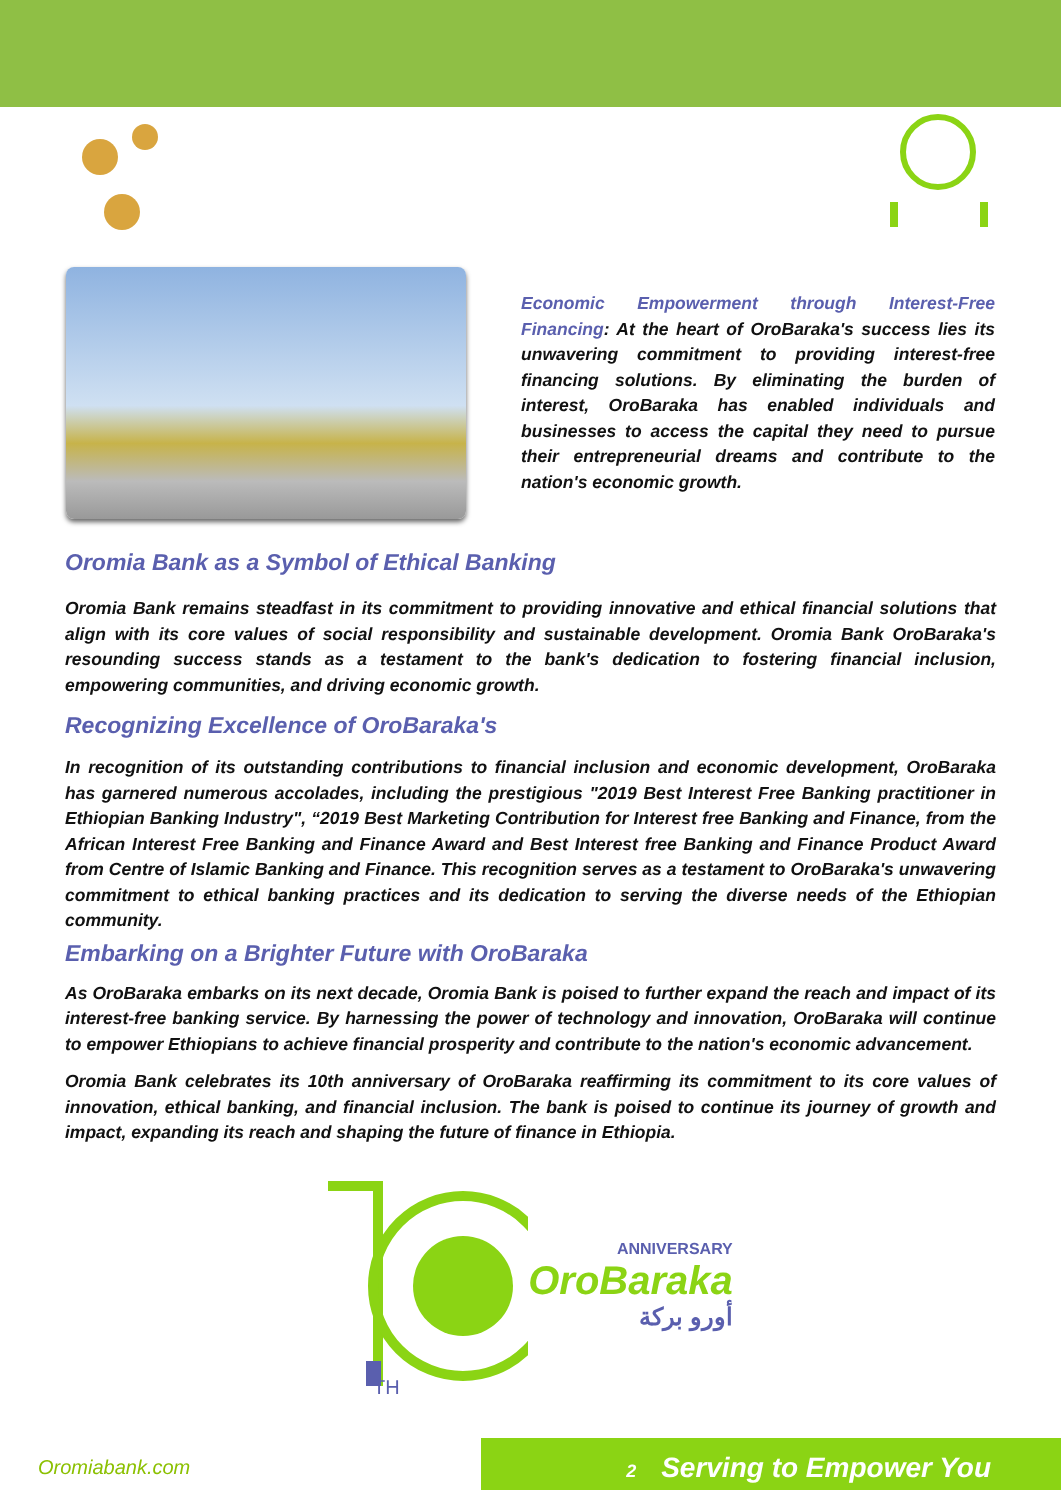Economic Empowerment through Interest-Free Financing: At the heart of OroBaraka's success lies its unwavering commitment to providing interest-free financing solutions. By eliminating the burden of interest, OroBaraka has enabled individuals and businesses to access the capital they need to pursue their entrepreneurial dreams and contribute to the nation's economic growth.
Oromia Bank as a Symbol of Ethical Banking
Oromia Bank remains steadfast in its commitment to providing innovative and ethical financial solutions that align with its core values of social responsibility and sustainable development. Oromia Bank OroBaraka's resounding success stands as a testament to the bank's dedication to fostering financial inclusion, empowering communities, and driving economic growth.
Recognizing Excellence of OroBaraka's
In recognition of its outstanding contributions to financial inclusion and economic development, OroBaraka has garnered numerous accolades, including the prestigious "2019 Best Interest Free Banking practitioner in Ethiopian Banking Industry", “2019 Best Marketing Contribution for Interest free Banking and Finance, from the African Interest Free Banking and Finance Award and Best Interest free Banking and Finance Product Award from Centre of Islamic Banking and Finance. This recognition serves as a testament to OroBaraka's unwavering commitment to ethical banking practices and its dedication to serving the diverse needs of the Ethiopian community.
Embarking on a Brighter Future with OroBaraka
As OroBaraka embarks on its next decade, Oromia Bank is poised to further expand the reach and impact of its interest-free banking service. By harnessing the power of technology and innovation, OroBaraka will continue to empower Ethiopians to achieve financial prosperity and contribute to the nation's economic advancement.
Oromia Bank celebrates its 10th anniversary of OroBaraka reaffirming its commitment to its core values of innovation, ethical banking, and financial inclusion. The bank is poised to continue its journey of growth and impact, expanding its reach and shaping the future of finance in Ethiopia.
TH
ANNIVERSARY
OroBaraka
أورو بركة
Oromiabank.com 2 Serving to Empower You